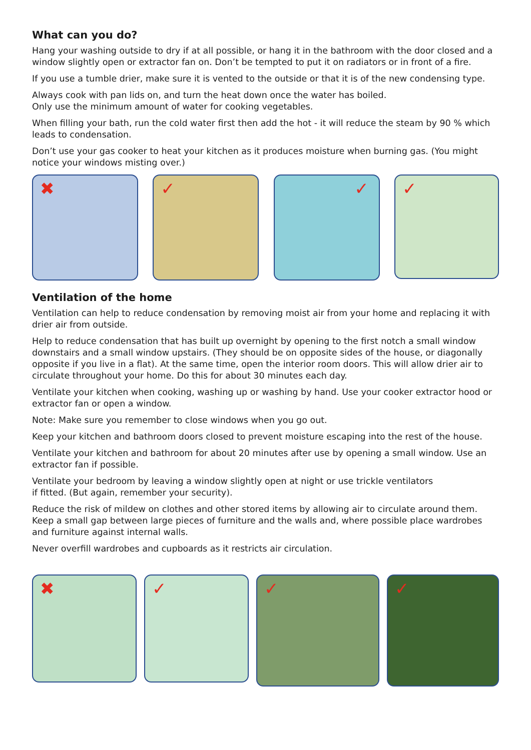What can you do?
Hang your washing outside to dry if at all possible, or hang it in the bathroom with the door closed and a window slightly open or extractor fan on. Don’t be tempted to put it on radiators or in front of a fire.
If you use a tumble drier, make sure it is vented to the outside or that it is of the new condensing type.
Always cook with pan lids on, and turn the heat down once the water has boiled.
Only use the minimum amount of water for cooking vegetables.
When filling your bath, run the cold water first then add the hot - it will reduce the steam by 90 % which leads to condensation.
Don’t use your gas cooker to heat your kitchen as it produces moisture when burning gas. (You might notice your windows misting over.)
✖
✓
✓
✓
Ventilation of the home
Ventilation can help to reduce condensation by removing moist air from your home and replacing it with drier air from outside.
Help to reduce condensation that has built up overnight by opening to the first notch a small window downstairs and a small window upstairs. (They should be on opposite sides of the house, or diagonally opposite if you live in a flat). At the same time, open the interior room doors. This will allow drier air to circulate throughout your home. Do this for about 30 minutes each day.
Ventilate your kitchen when cooking, washing up or washing by hand. Use your cooker extractor hood or extractor fan or open a window.
Note: Make sure you remember to close windows when you go out.
Keep your kitchen and bathroom doors closed to prevent moisture escaping into the rest of the house.
Ventilate your kitchen and bathroom for about 20 minutes after use by opening a small window. Use an extractor fan if possible.
Ventilate your bedroom by leaving a window slightly open at night or use trickle ventilators
if fitted. (But again, remember your security).
Reduce the risk of mildew on clothes and other stored items by allowing air to circulate around them. Keep a small gap between large pieces of furniture and the walls and, where possible place wardrobes and furniture against internal walls.
Never overfill wardrobes and cupboards as it restricts air circulation.
✖
✓
✓
✓